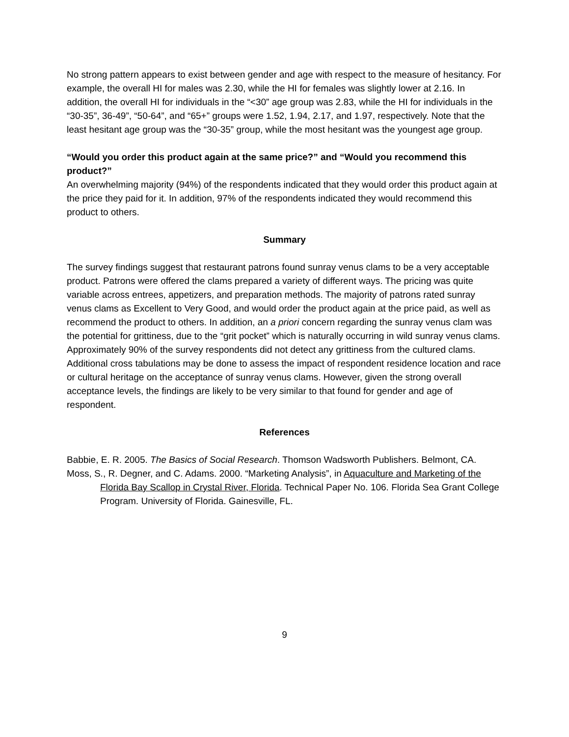No strong pattern appears to exist between gender and age with respect to the measure of hesitancy. For example, the overall HI for males was 2.30, while the HI for females was slightly lower at 2.16. In addition, the overall HI for individuals in the “<30” age group was 2.83, while the HI for individuals in the “30-35”, 36-49”, “50-64”, and “65+” groups were 1.52, 1.94, 2.17, and 1.97, respectively. Note that the least hesitant age group was the “30-35” group, while the most hesitant was the youngest age group.
“Would you order this product again at the same price?” and “Would you recommend this product?”
An overwhelming majority (94%) of the respondents indicated that they would order this product again at the price they paid for it. In addition, 97% of the respondents indicated they would recommend this product to others.
Summary
The survey findings suggest that restaurant patrons found sunray venus clams to be a very acceptable product. Patrons were offered the clams prepared a variety of different ways. The pricing was quite variable across entrees, appetizers, and preparation methods. The majority of patrons rated sunray venus clams as Excellent to Very Good, and would order the product again at the price paid, as well as recommend the product to others. In addition, an a priori concern regarding the sunray venus clam was the potential for grittiness, due to the “grit pocket” which is naturally occurring in wild sunray venus clams. Approximately 90% of the survey respondents did not detect any grittiness from the cultured clams. Additional cross tabulations may be done to assess the impact of respondent residence location and race or cultural heritage on the acceptance of sunray venus clams. However, given the strong overall acceptance levels, the findings are likely to be very similar to that found for gender and age of respondent.
References
Babbie, E. R. 2005. The Basics of Social Research. Thomson Wadsworth Publishers. Belmont, CA.
Moss, S., R. Degner, and C. Adams. 2000. “Marketing Analysis”, in Aquaculture and Marketing of the Florida Bay Scallop in Crystal River, Florida. Technical Paper No. 106. Florida Sea Grant College Program. University of Florida. Gainesville, FL.
9